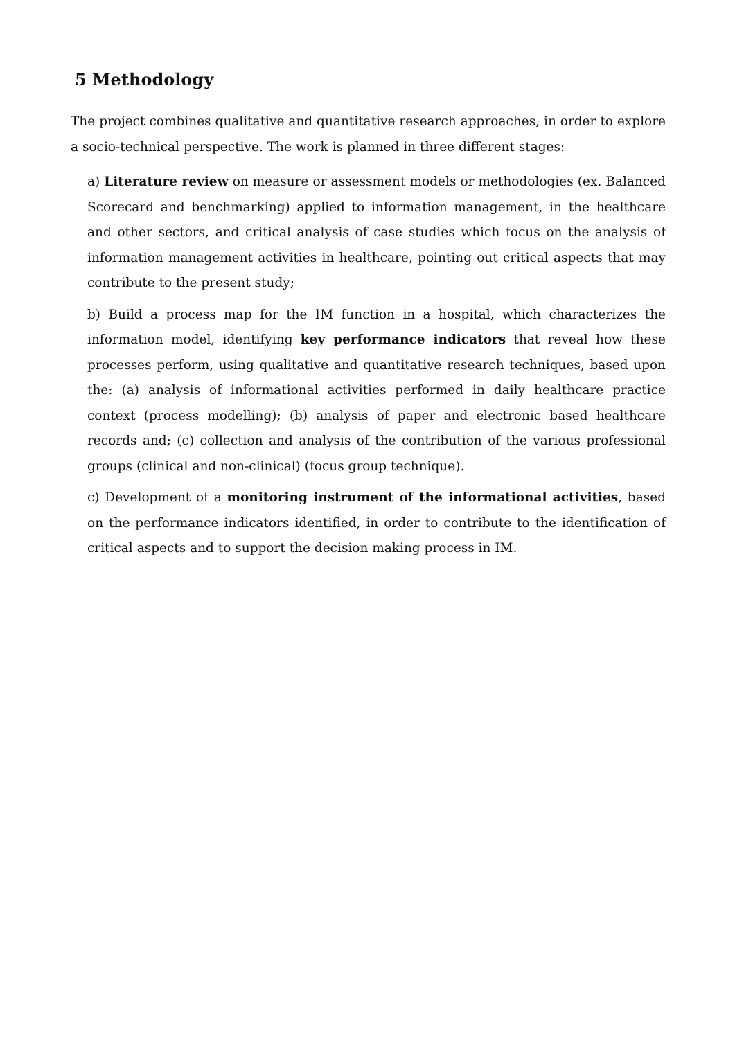5 Methodology
The project combines qualitative and quantitative research approaches, in order to explore a socio-technical perspective. The work is planned in three different stages:
a) Literature review on measure or assessment models or methodologies (ex. Balanced Scorecard and benchmarking) applied to information management, in the healthcare and other sectors, and critical analysis of case studies which focus on the analysis of information management activities in healthcare, pointing out critical aspects that may contribute to the present study;
b) Build a process map for the IM function in a hospital, which characterizes the information model, identifying key performance indicators that reveal how these processes perform, using qualitative and quantitative research techniques, based upon the: (a) analysis of informational activities performed in daily healthcare practice context (process modelling); (b) analysis of paper and electronic based healthcare records and; (c) collection and analysis of the contribution of the various professional groups (clinical and non-clinical) (focus group technique).
c) Development of a monitoring instrument of the informational activities, based on the performance indicators identified, in order to contribute to the identification of critical aspects and to support the decision making process in IM.